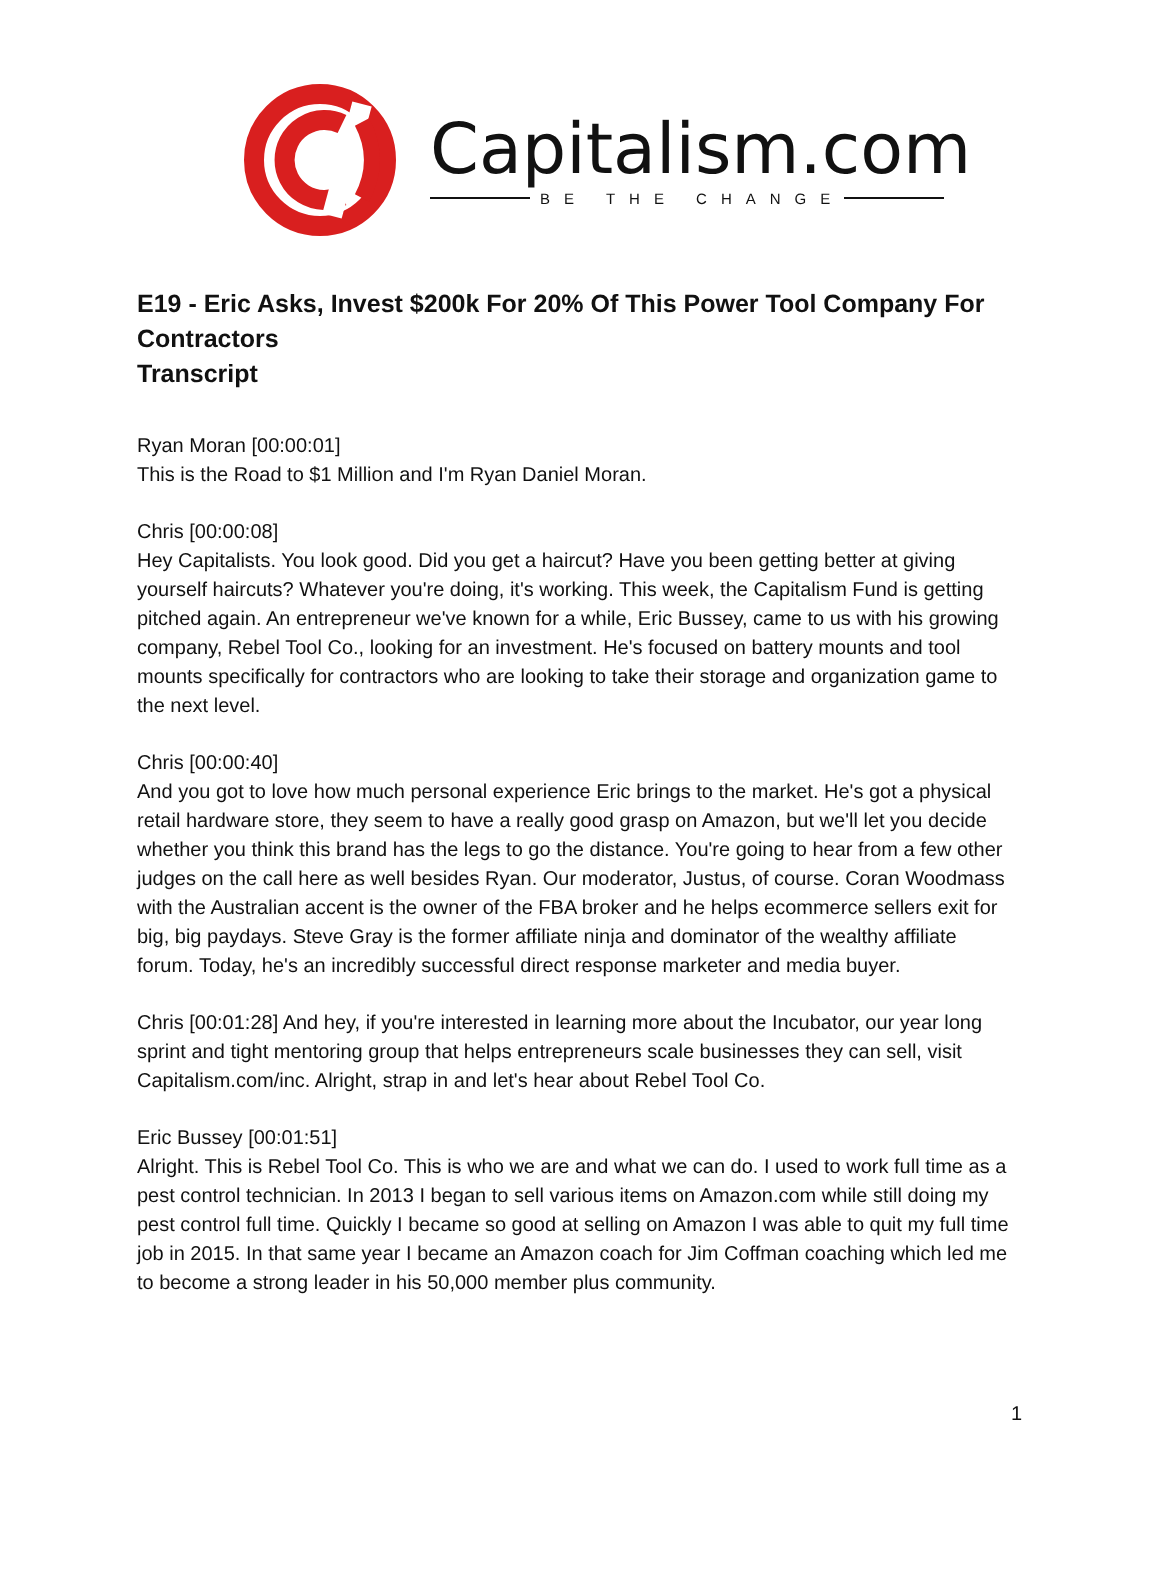Capitalism.com
BE THE CHANGE
E19 - Eric Asks, Invest $200k For 20% Of This Power Tool Company For Contractors
Transcript
Ryan Moran [00:00:01]
This is the Road to $1 Million and I'm Ryan Daniel Moran.
Chris [00:00:08]
Hey Capitalists. You look good. Did you get a haircut? Have you been getting better at giving yourself haircuts? Whatever you're doing, it's working. This week, the Capitalism Fund is getting pitched again. An entrepreneur we've known for a while, Eric Bussey, came to us with his growing company, Rebel Tool Co., looking for an investment. He's focused on battery mounts and tool mounts specifically for contractors who are looking to take their storage and organization game to the next level.
Chris [00:00:40]
And you got to love how much personal experience Eric brings to the market. He's got a physical retail hardware store, they seem to have a really good grasp on Amazon, but we'll let you decide whether you think this brand has the legs to go the distance. You're going to hear from a few other judges on the call here as well besides Ryan. Our moderator, Justus, of course. Coran Woodmass with the Australian accent is the owner of the FBA broker and he helps ecommerce sellers exit for big, big paydays. Steve Gray is the former affiliate ninja and dominator of the wealthy affiliate forum. Today, he's an incredibly successful direct response marketer and media buyer.
Chris [00:01:28] And hey, if you're interested in learning more about the Incubator, our year long sprint and tight mentoring group that helps entrepreneurs scale businesses they can sell, visit Capitalism.com/inc. Alright, strap in and let's hear about Rebel Tool Co.
Eric Bussey [00:01:51]
Alright. This is Rebel Tool Co. This is who we are and what we can do. I used to work full time as a pest control technician. In 2013 I began to sell various items on Amazon.com while still doing my pest control full time. Quickly I became so good at selling on Amazon I was able to quit my full time job in 2015. In that same year I became an Amazon coach for Jim Coffman coaching which led me to become a strong leader in his 50,000 member plus community.
1